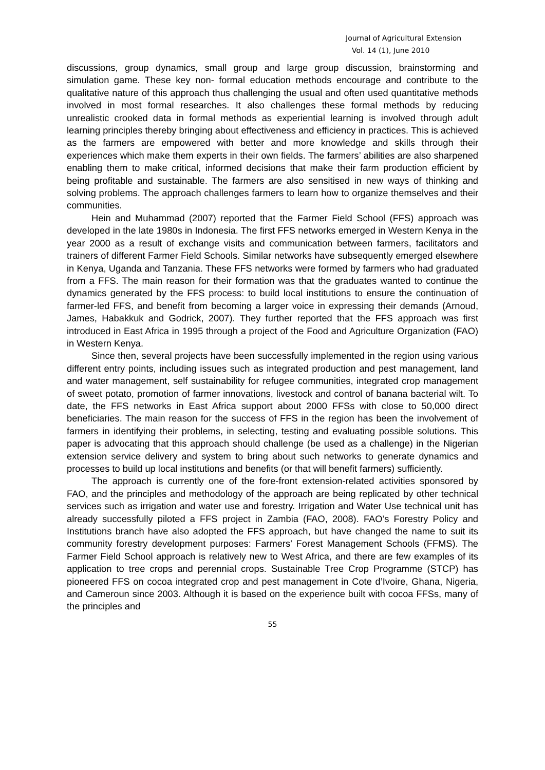Journal of Agricultural Extension
Vol. 14 (1), June 2010
discussions, group dynamics, small group and large group discussion, brainstorming and simulation game. These key non- formal education methods encourage and contribute to the qualitative nature of this approach thus challenging the usual and often used quantitative methods involved in most formal researches. It also challenges these formal methods by reducing unrealistic crooked data in formal methods as experiential learning is involved through adult learning principles thereby bringing about effectiveness and efficiency in practices. This is achieved as the farmers are empowered with better and more knowledge and skills through their experiences which make them experts in their own fields. The farmers’ abilities are also sharpened enabling them to make critical, informed decisions that make their farm production efficient by being profitable and sustainable. The farmers are also sensitised in new ways of thinking and solving problems. The approach challenges farmers to learn how to organize themselves and their communities.
Hein and Muhammad (2007) reported that the Farmer Field School (FFS) approach was developed in the late 1980s in Indonesia. The first FFS networks emerged in Western Kenya in the year 2000 as a result of exchange visits and communication between farmers, facilitators and trainers of different Farmer Field Schools. Similar networks have subsequently emerged elsewhere in Kenya, Uganda and Tanzania. These FFS networks were formed by farmers who had graduated from a FFS. The main reason for their formation was that the graduates wanted to continue the dynamics generated by the FFS process: to build local institutions to ensure the continuation of farmer-led FFS, and benefit from becoming a larger voice in expressing their demands (Arnoud, James, Habakkuk and Godrick, 2007). They further reported that the FFS approach was first introduced in East Africa in 1995 through a project of the Food and Agriculture Organization (FAO) in Western Kenya.
Since then, several projects have been successfully implemented in the region using various different entry points, including issues such as integrated production and pest management, land and water management, self sustainability for refugee communities, integrated crop management of sweet potato, promotion of farmer innovations, livestock and control of banana bacterial wilt. To date, the FFS networks in East Africa support about 2000 FFSs with close to 50,000 direct beneficiaries. The main reason for the success of FFS in the region has been the involvement of farmers in identifying their problems, in selecting, testing and evaluating possible solutions. This paper is advocating that this approach should challenge (be used as a challenge) in the Nigerian extension service delivery and system to bring about such networks to generate dynamics and processes to build up local institutions and benefits (or that will benefit farmers) sufficiently.
The approach is currently one of the fore-front extension-related activities sponsored by FAO, and the principles and methodology of the approach are being replicated by other technical services such as irrigation and water use and forestry. Irrigation and Water Use technical unit has already successfully piloted a FFS project in Zambia (FAO, 2008). FAO’s Forestry Policy and Institutions branch have also adopted the FFS approach, but have changed the name to suit its community forestry development purposes: Farmers’ Forest Management Schools (FFMS). The Farmer Field School approach is relatively new to West Africa, and there are few examples of its application to tree crops and perennial crops. Sustainable Tree Crop Programme (STCP) has pioneered FFS on cocoa integrated crop and pest management in Cote d’Ivoire, Ghana, Nigeria, and Cameroun since 2003. Although it is based on the experience built with cocoa FFSs, many of the principles and
55